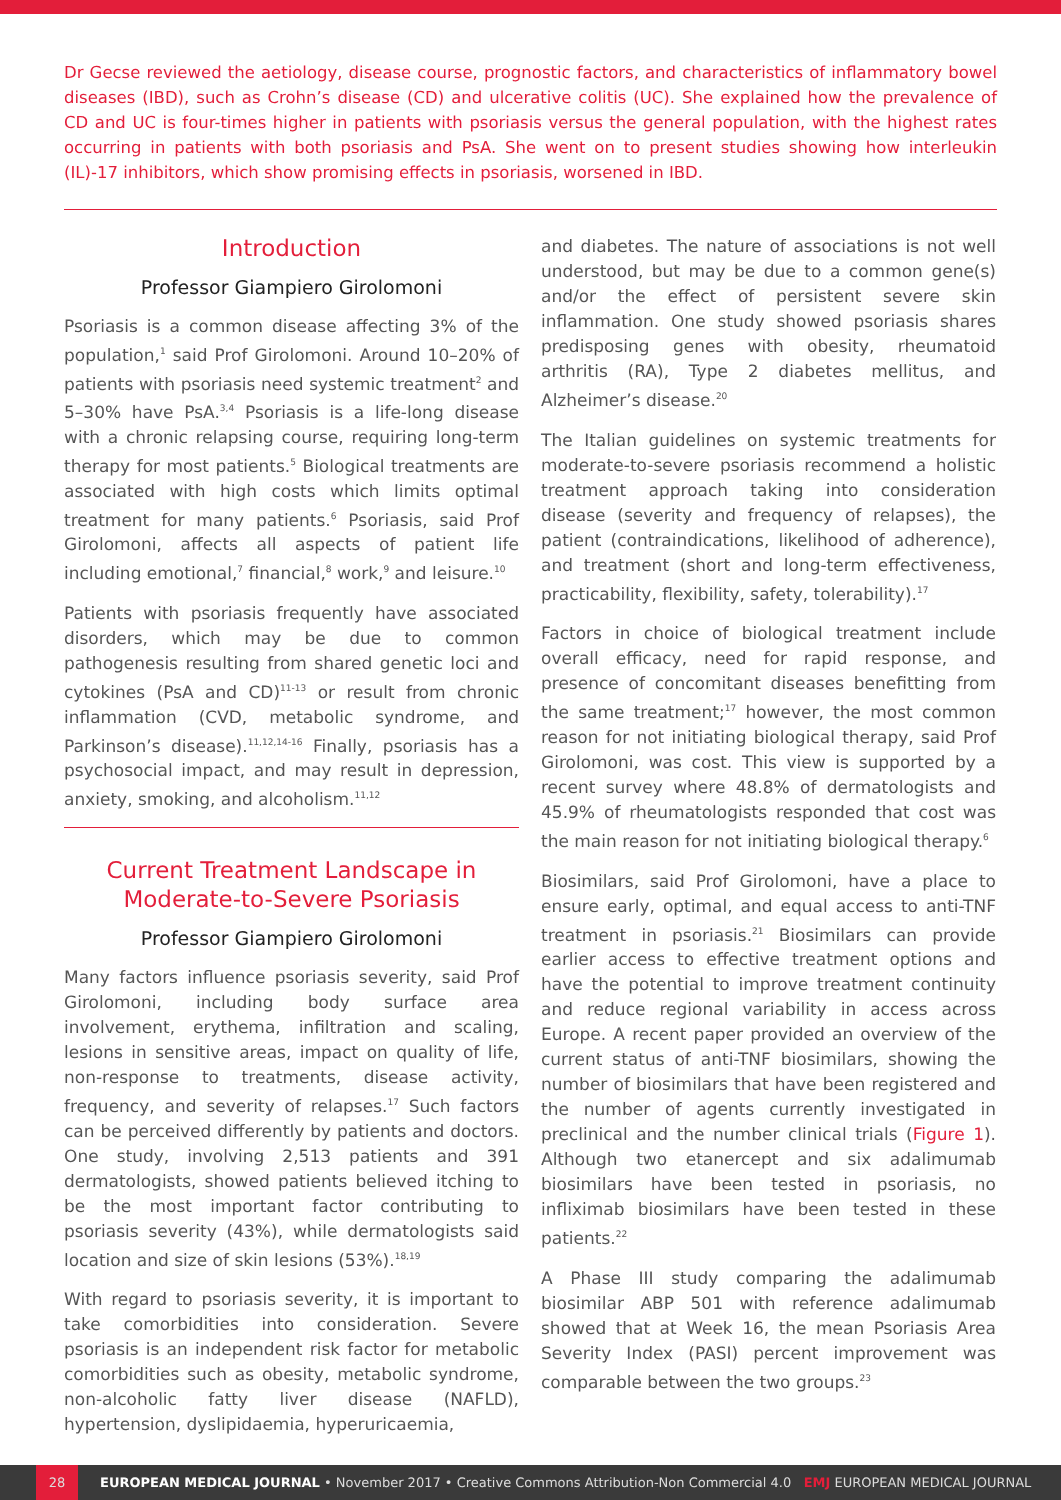Dr Gecse reviewed the aetiology, disease course, prognostic factors, and characteristics of inflammatory bowel diseases (IBD), such as Crohn’s disease (CD) and ulcerative colitis (UC). She explained how the prevalence of CD and UC is four-times higher in patients with psoriasis versus the general population, with the highest rates occurring in patients with both psoriasis and PsA. She went on to present studies showing how interleukin (IL)-17 inhibitors, which show promising effects in psoriasis, worsened in IBD.
Introduction
Professor Giampiero Girolomoni
Psoriasis is a common disease affecting 3% of the population,<sup>1</sup> said Prof Girolomoni. Around 10–20% of patients with psoriasis need systemic treatment<sup>2</sup> and 5–30% have PsA.<sup>3,4</sup> Psoriasis is a life-long disease with a chronic relapsing course, requiring long-term therapy for most patients.<sup>5</sup> Biological treatments are associated with high costs which limits optimal treatment for many patients.<sup>6</sup> Psoriasis, said Prof Girolomoni, affects all aspects of patient life including emotional,<sup>7</sup> financial,<sup>8</sup> work,<sup>9</sup> and leisure.<sup>10</sup>
Patients with psoriasis frequently have associated disorders, which may be due to common pathogenesis resulting from shared genetic loci and cytokines (PsA and CD)<sup>11-13</sup> or result from chronic inflammation (CVD, metabolic syndrome, and Parkinson’s disease).<sup>11,12,14-16</sup> Finally, psoriasis has a psychosocial impact, and may result in depression, anxiety, smoking, and alcoholism.<sup>11,12</sup>
Current Treatment Landscape in Moderate-to-Severe Psoriasis
Professor Giampiero Girolomoni
Many factors influence psoriasis severity, said Prof Girolomoni, including body surface area involvement, erythema, infiltration and scaling, lesions in sensitive areas, impact on quality of life, non-response to treatments, disease activity, frequency, and severity of relapses.<sup>17</sup> Such factors can be perceived differently by patients and doctors. One study, involving 2,513 patients and 391 dermatologists, showed patients believed itching to be the most important factor contributing to psoriasis severity (43%), while dermatologists said location and size of skin lesions (53%).<sup>18,19</sup>
With regard to psoriasis severity, it is important to take comorbidities into consideration. Severe psoriasis is an independent risk factor for metabolic comorbidities such as obesity, metabolic syndrome, non-alcoholic fatty liver disease (NAFLD), hypertension, dyslipidaemia, hyperuricaemia,
and diabetes. The nature of associations is not well understood, but may be due to a common gene(s) and/or the effect of persistent severe skin inflammation. One study showed psoriasis shares predisposing genes with obesity, rheumatoid arthritis (RA), Type 2 diabetes mellitus, and Alzheimer’s disease.<sup>20</sup>
The Italian guidelines on systemic treatments for moderate-to-severe psoriasis recommend a holistic treatment approach taking into consideration disease (severity and frequency of relapses), the patient (contraindications, likelihood of adherence), and treatment (short and long-term effectiveness, practicability, flexibility, safety, tolerability).<sup>17</sup>
Factors in choice of biological treatment include overall efficacy, need for rapid response, and presence of concomitant diseases benefitting from the same treatment;<sup>17</sup> however, the most common reason for not initiating biological therapy, said Prof Girolomoni, was cost. This view is supported by a recent survey where 48.8% of dermatologists and 45.9% of rheumatologists responded that cost was the main reason for not initiating biological therapy.<sup>6</sup>
Biosimilars, said Prof Girolomoni, have a place to ensure early, optimal, and equal access to anti-TNF treatment in psoriasis.<sup>21</sup> Biosimilars can provide earlier access to effective treatment options and have the potential to improve treatment continuity and reduce regional variability in access across Europe. A recent paper provided an overview of the current status of anti-TNF biosimilars, showing the number of biosimilars that have been registered and the number of agents currently investigated in preclinical and the number clinical trials (Figure 1). Although two etanercept and six adalimumab biosimilars have been tested in psoriasis, no infliximab biosimilars have been tested in these patients.<sup>22</sup>
A Phase III study comparing the adalimumab biosimilar ABP 501 with reference adalimumab showed that at Week 16, the mean Psoriasis Area Severity Index (PASI) percent improvement was comparable between the two groups.<sup>23</sup>
28 EUROPEAN MEDICAL JOURNAL • November 2017 • Creative Commons Attribution-Non Commercial 4.0 EMJ EUROPEAN MEDICAL JOURNAL